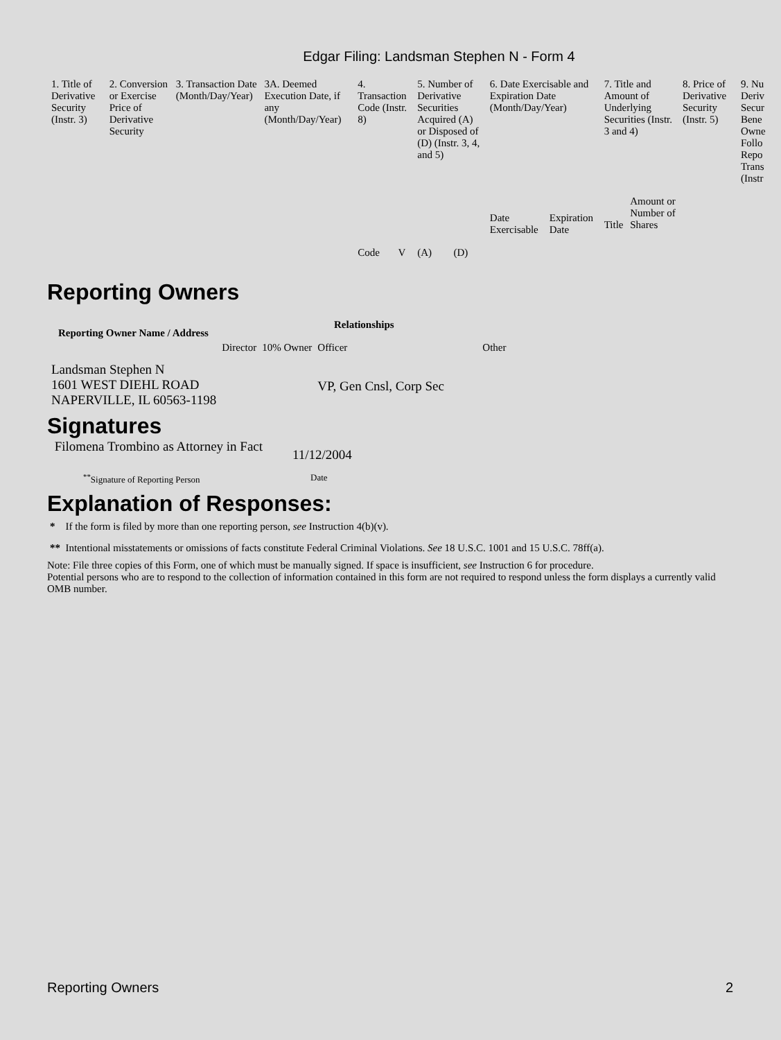Edgar Filing: Landsman Stephen N - Form 4
| 1. Title of Derivative Security (Instr. 3) | 2. Conversion or Exercise Price of Derivative Security | 3. Transaction Date (Month/Day/Year) | 3A. Deemed Execution Date, if any (Month/Day/Year) | 4. Transaction Code (Instr. 8) | | 5. Number of Derivative Securities Acquired (A) or Disposed of (D) (Instr. 3, 4, and 5) | | 6. Date Exercisable and Expiration Date (Month/Day/Year) | | 7. Title and Amount of Underlying Securities (Instr. 3 and 4) | | 8. Price of Derivative Security (Instr. 5) | 9. Nu Deriv Secur Bene Owne Follo Repo Trans (Instr |
| | | | | Code | V | (A) | (D) | Date Exercisable | Expiration Date | Title | Amount or Number of Shares | | |
Reporting Owners
| Reporting Owner Name / Address | Relationships | | | |
| --- | --- | --- | --- | --- |
| | Director | 10% Owner | Officer | Other |
| Landsman Stephen N 1601 WEST DIEHL ROAD NAPERVILLE, IL 60563-1198 | | | VP, Gen Cnsl, Corp Sec | |
Signatures
| Filomena Trombino as Attorney in Fact | 11/12/2004 |
| <sup>**</sup> Signature of Reporting Person | Date |
Explanation of Responses:
* If the form is filed by more than one reporting person, see Instruction 4(b)(v).
** Intentional misstatements or omissions of facts constitute Federal Criminal Violations. See 18 U.S.C. 1001 and 15 U.S.C. 78ff(a).
Note: File three copies of this Form, one of which must be manually signed. If space is insufficient, see Instruction 6 for procedure.
Potential persons who are to respond to the collection of information contained in this form are not required to respond unless the form displays a currently valid OMB number.
Reporting Owners 2